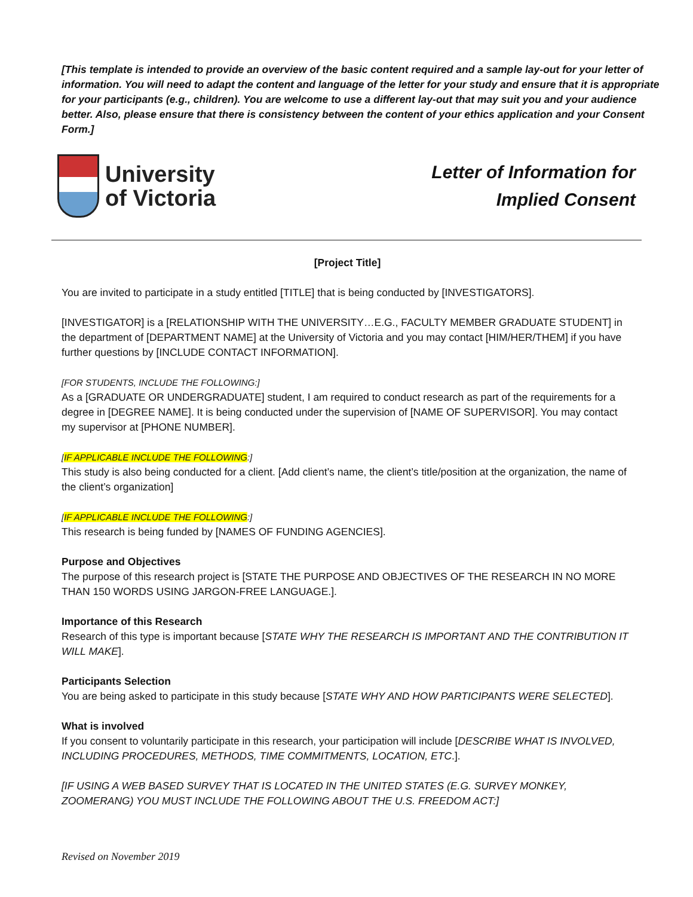[This template is intended to provide an overview of the basic content required and a sample lay-out for your letter of information. You will need to adapt the content and language of the letter for your study and ensure that it is appropriate for your participants (e.g., children). You are welcome to use a different lay-out that may suit you and your audience better. Also, please ensure that there is consistency between the content of your ethics application and your Consent Form.]
University
of Victoria
Letter of Information for
Implied Consent
[Project Title]
You are invited to participate in a study entitled [TITLE] that is being conducted by [INVESTIGATORS].
[INVESTIGATOR] is a [RELATIONSHIP WITH THE UNIVERSITY…E.G., FACULTY MEMBER GRADUATE STUDENT] in the department of [DEPARTMENT NAME] at the University of Victoria and you may contact [HIM/HER/THEM] if you have further questions by [INCLUDE CONTACT INFORMATION].
[FOR STUDENTS, INCLUDE THE FOLLOWING:]
As a [GRADUATE OR UNDERGRADUATE] student, I am required to conduct research as part of the requirements for a degree in [DEGREE NAME]. It is being conducted under the supervision of [NAME OF SUPERVISOR]. You may contact my supervisor at [PHONE NUMBER].
[IF APPLICABLE INCLUDE THE FOLLOWING:]
This study is also being conducted for a client. [Add client’s name, the client’s title/position at the organization, the name of the client’s organization]
[IF APPLICABLE INCLUDE THE FOLLOWING:]
This research is being funded by [NAMES OF FUNDING AGENCIES].
Purpose and Objectives
The purpose of this research project is [STATE THE PURPOSE AND OBJECTIVES OF THE RESEARCH IN NO MORE THAN 150 WORDS USING JARGON-FREE LANGUAGE.].
Importance of this Research
Research of this type is important because [STATE WHY THE RESEARCH IS IMPORTANT AND THE CONTRIBUTION IT WILL MAKE].
Participants Selection
You are being asked to participate in this study because [STATE WHY AND HOW PARTICIPANTS WERE SELECTED].
What is involved
If you consent to voluntarily participate in this research, your participation will include [DESCRIBE WHAT IS INVOLVED, INCLUDING PROCEDURES, METHODS, TIME COMMITMENTS, LOCATION, ETC.].
[IF USING A WEB BASED SURVEY THAT IS LOCATED IN THE UNITED STATES (E.G. SURVEY MONKEY, ZOOMERANG) YOU MUST INCLUDE THE FOLLOWING ABOUT THE U.S. FREEDOM ACT:]
Revised on November 2019